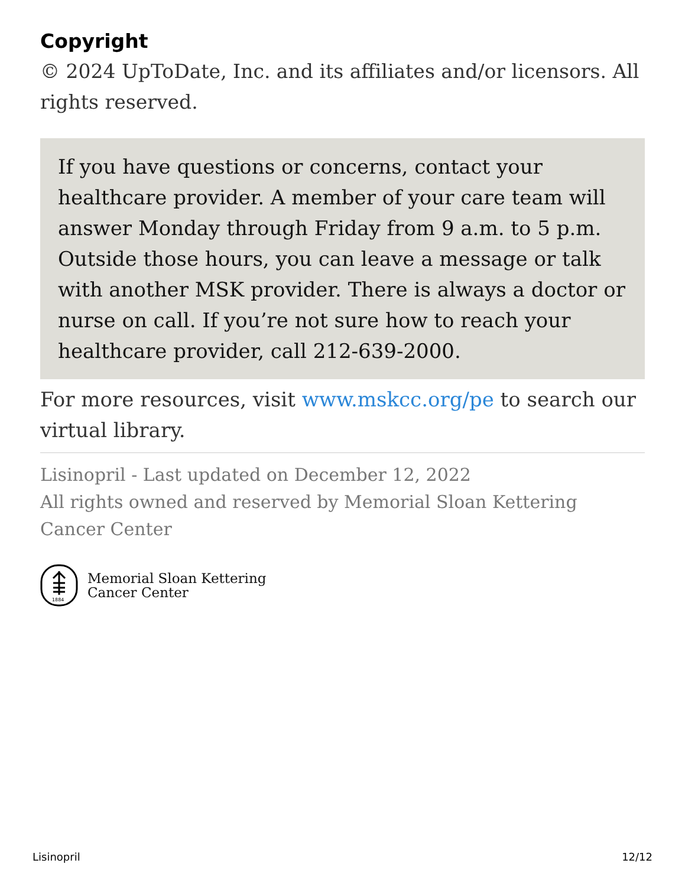Copyright
© 2024 UpToDate, Inc. and its affiliates and/or licensors. All rights reserved.
If you have questions or concerns, contact your healthcare provider. A member of your care team will answer Monday through Friday from 9 a.m. to 5 p.m. Outside those hours, you can leave a message or talk with another MSK provider. There is always a doctor or nurse on call. If you’re not sure how to reach your healthcare provider, call 212-639-2000.
For more resources, visit www.mskcc.org/pe to search our virtual library.
Lisinopril - Last updated on December 12, 2022
All rights owned and reserved by Memorial Sloan Kettering Cancer Center
1884
Memorial Sloan Kettering
Cancer Center
Lisinopril 12/12